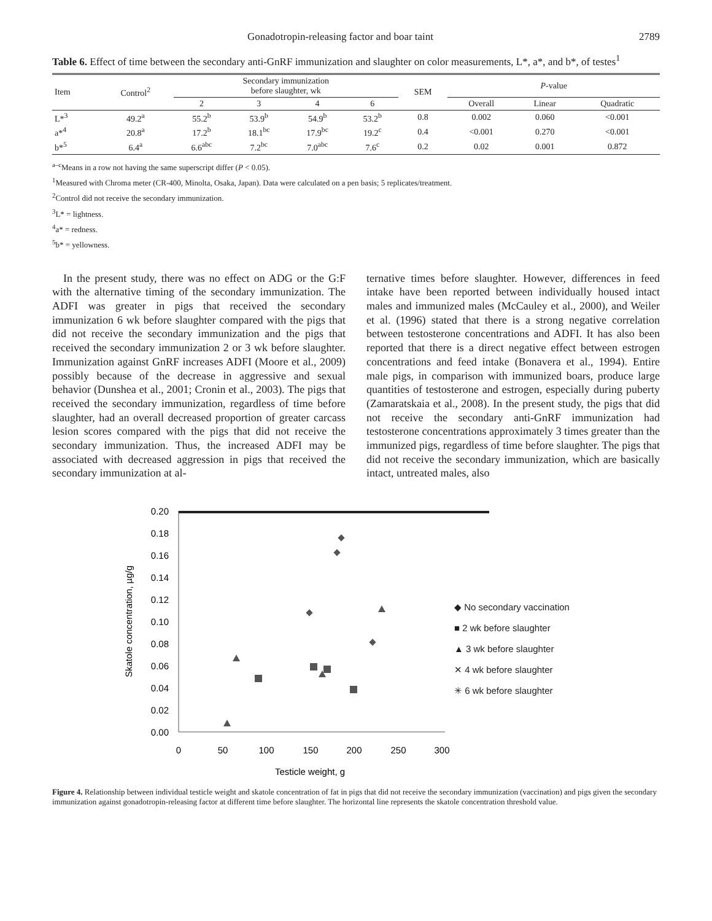Gonadotropin-releasing factor and boar taint 2789
Table 6. Effect of time between the secondary anti-GnRF immunization and slaughter on color measurements, L*, a*, and b*, of testes<sup>1</sup>
| Item | Control<sup>2</sup> | Secondary immunization before slaughter, wk | | | | SEM | P -value | | |
| --- | --- | --- | --- | --- | --- | --- | --- | --- | --- |
| | | 2 | 3 | 4 | 6 | | Overall | Linear | Quadratic |
| L*<sup>3</sup> | 49.2<sup>a</sup> | 55.2<sup>b</sup> | 53.9<sup>b</sup> | 54.9<sup>b</sup> | 53.2<sup>b</sup> | 0.8 | 0.002 | 0.060 | <0.001 |
| a*<sup>4</sup> | 20.8<sup>a</sup> | 17.2<sup>b</sup> | 18.1<sup>bc</sup> | 17.9<sup>bc</sup> | 19.2<sup>c</sup> | 0.4 | <0.001 | 0.270 | <0.001 |
| b*<sup>5</sup> | 6.4<sup>a</sup> | 6.6<sup>abc</sup> | 7.2<sup>bc</sup> | 7.0<sup>abc</sup> | 7.6<sup>c</sup> | 0.2 | 0.02 | 0.001 | 0.872 |
<sup>a–c</sup>Means in a row not having the same superscript differ (P < 0.05).
<sup>1</sup> Measured with Chroma meter (CR-400, Minolta, Osaka, Japan). Data were calculated on a pen basis; 5 replicates/treatment.
<sup>2</sup> Control did not receive the secondary immunization.
<sup>3</sup> L* = lightness.
<sup>4</sup> a* = redness.
<sup>5</sup> b* = yellowness.
In the present study, there was no effect on ADG or the G:F with the alternative timing of the secondary immunization. The ADFI was greater in pigs that received the secondary immunization 6 wk before slaughter compared with the pigs that did not receive the secondary immunization and the pigs that received the secondary immunization 2 or 3 wk before slaughter. Immunization against GnRF increases ADFI (Moore et al., 2009) possibly because of the decrease in aggressive and sexual behavior (Dunshea et al., 2001; Cronin et al., 2003). The pigs that received the secondary immunization, regardless of time before slaughter, had an overall decreased proportion of greater carcass lesion scores compared with the pigs that did not receive the secondary immunization. Thus, the increased ADFI may be associated with decreased aggression in pigs that received the secondary immunization at al-
ternative times before slaughter. However, differences in feed intake have been reported between individually housed intact males and immunized males (McCauley et al., 2000), and Weiler et al. (1996) stated that there is a strong negative correlation between testosterone concentrations and ADFI. It has also been reported that there is a direct negative effect between estrogen concentrations and feed intake (Bonavera et al., 1994). Entire male pigs, in comparison with immunized boars, produce large quantities of testosterone and estrogen, especially during puberty (Zamaratskaia et al., 2008). In the present study, the pigs that did not receive the secondary anti-GnRF immunization had testosterone concentrations approximately 3 times greater than the immunized pigs, regardless of time before slaughter. The pigs that did not receive the secondary immunization, which are basically intact, untreated males, also
0.20
0.18
0.16
0.14
0.12
0.10
0.08
0.06
0.04
0.02
0.00
0
50
100
150
200
250
300
Testicle weight, g
Skatole concentration, µg/g
◆ No secondary vaccination
■ 2 wk before slaughter
▲ 3 wk before slaughter
✕ 4 wk before slaughter
✳ 6 wk before slaughter
Figure 4. Relationship between individual testicle weight and skatole concentration of fat in pigs that did not receive the secondary immunization (vaccination) and pigs given the secondary immunization against gonadotropin-releasing factor at different time before slaughter. The horizontal line represents the skatole concentration threshold value.